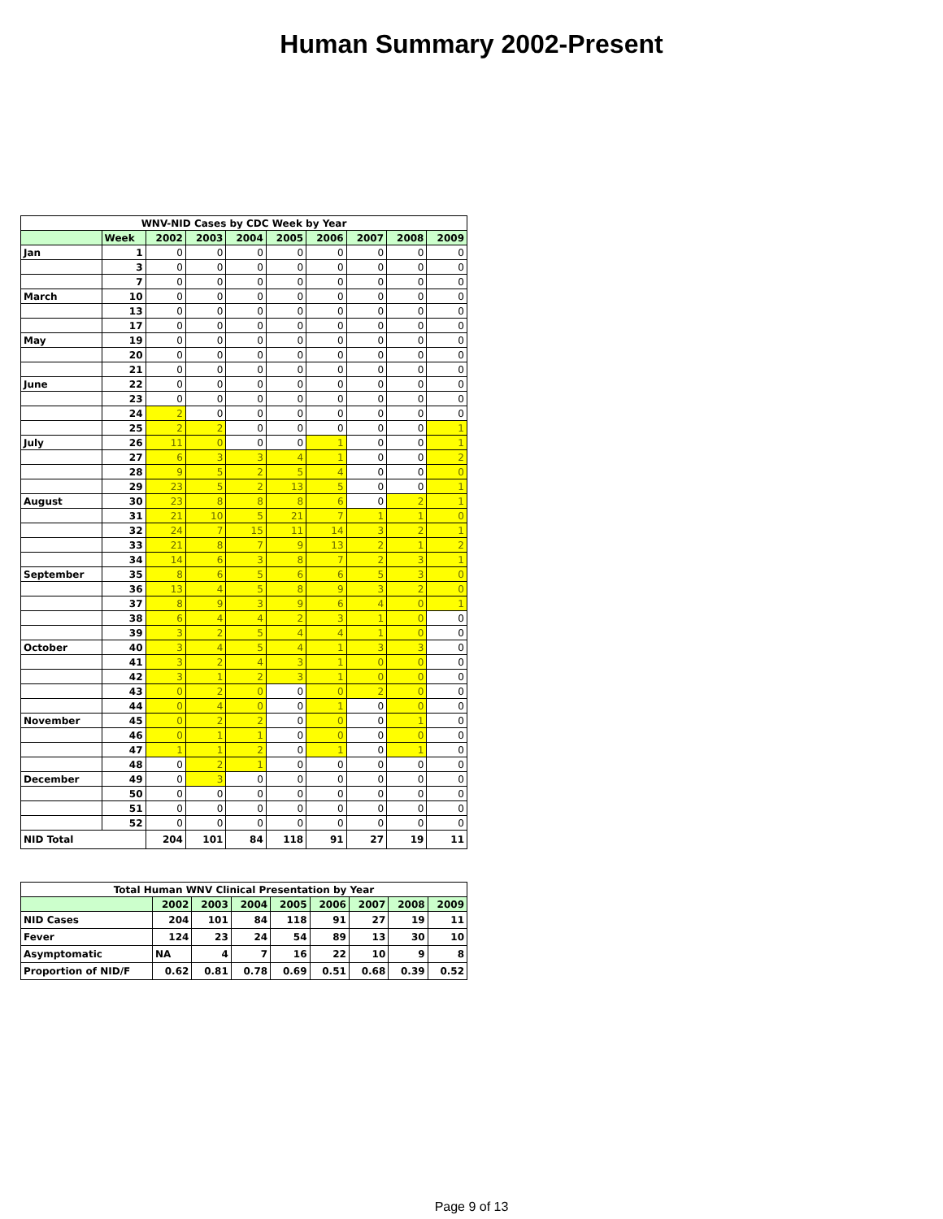Human Summary 2002-Present
| WNV-NID Cases by CDC Week by Year | | | | | | | | | |
| --- | --- | --- | --- | --- | --- | --- | --- | --- | --- |
| | Week | 2002 | 2003 | 2004 | 2005 | 2006 | 2007 | 2008 | 2009 |
| Jan | 1 | 0 | 0 | 0 | 0 | 0 | 0 | 0 | 0 |
| | 3 | 0 | 0 | 0 | 0 | 0 | 0 | 0 | 0 |
| | 7 | 0 | 0 | 0 | 0 | 0 | 0 | 0 | 0 |
| March | 10 | 0 | 0 | 0 | 0 | 0 | 0 | 0 | 0 |
| | 13 | 0 | 0 | 0 | 0 | 0 | 0 | 0 | 0 |
| | 17 | 0 | 0 | 0 | 0 | 0 | 0 | 0 | 0 |
| May | 19 | 0 | 0 | 0 | 0 | 0 | 0 | 0 | 0 |
| | 20 | 0 | 0 | 0 | 0 | 0 | 0 | 0 | 0 |
| | 21 | 0 | 0 | 0 | 0 | 0 | 0 | 0 | 0 |
| June | 22 | 0 | 0 | 0 | 0 | 0 | 0 | 0 | 0 |
| | 23 | 0 | 0 | 0 | 0 | 0 | 0 | 0 | 0 |
| | 24 | 2 | 0 | 0 | 0 | 0 | 0 | 0 | 0 |
| | 25 | 2 | 2 | 0 | 0 | 0 | 0 | 0 | 1 |
| July | 26 | 11 | 0 | 0 | 0 | 1 | 0 | 0 | 1 |
| | 27 | 6 | 3 | 3 | 4 | 1 | 0 | 0 | 2 |
| | 28 | 9 | 5 | 2 | 5 | 4 | 0 | 0 | 0 |
| | 29 | 23 | 5 | 2 | 13 | 5 | 0 | 0 | 1 |
| August | 30 | 23 | 8 | 8 | 8 | 6 | 0 | 2 | 1 |
| | 31 | 21 | 10 | 5 | 21 | 7 | 1 | 1 | 0 |
| | 32 | 24 | 7 | 15 | 11 | 14 | 3 | 2 | 1 |
| | 33 | 21 | 8 | 7 | 9 | 13 | 2 | 1 | 2 |
| | 34 | 14 | 6 | 3 | 8 | 7 | 2 | 3 | 1 |
| September | 35 | 8 | 6 | 5 | 6 | 6 | 5 | 3 | 0 |
| | 36 | 13 | 4 | 5 | 8 | 9 | 3 | 2 | 0 |
| | 37 | 8 | 9 | 3 | 9 | 6 | 4 | 0 | 1 |
| | 38 | 6 | 4 | 4 | 2 | 3 | 1 | 0 | 0 |
| | 39 | 3 | 2 | 5 | 4 | 4 | 1 | 0 | 0 |
| October | 40 | 3 | 4 | 5 | 4 | 1 | 3 | 3 | 0 |
| | 41 | 3 | 2 | 4 | 3 | 1 | 0 | 0 | 0 |
| | 42 | 3 | 1 | 2 | 3 | 1 | 0 | 0 | 0 |
| | 43 | 0 | 2 | 0 | 0 | 0 | 2 | 0 | 0 |
| | 44 | 0 | 4 | 0 | 0 | 1 | 0 | 0 | 0 |
| November | 45 | 0 | 2 | 2 | 0 | 0 | 0 | 1 | 0 |
| | 46 | 0 | 1 | 1 | 0 | 0 | 0 | 0 | 0 |
| | 47 | 1 | 1 | 2 | 0 | 1 | 0 | 1 | 0 |
| | 48 | 0 | 2 | 1 | 0 | 0 | 0 | 0 | 0 |
| December | 49 | 0 | 3 | 0 | 0 | 0 | 0 | 0 | 0 |
| | 50 | 0 | 0 | 0 | 0 | 0 | 0 | 0 | 0 |
| | 51 | 0 | 0 | 0 | 0 | 0 | 0 | 0 | 0 |
| | 52 | 0 | 0 | 0 | 0 | 0 | 0 | 0 | 0 |
| NID Total | | 204 | 101 | 84 | 118 | 91 | 27 | 19 | 11 |
| Total Human WNV Clinical Presentation by Year | | | | | | | | |
| --- | --- | --- | --- | --- | --- | --- | --- | --- |
| | 2002 | 2003 | 2004 | 2005 | 2006 | 2007 | 2008 | 2009 |
| NID Cases | 204 | 101 | 84 | 118 | 91 | 27 | 19 | 11 |
| Fever | 124 | 23 | 24 | 54 | 89 | 13 | 30 | 10 |
| Asymptomatic | NA | 4 | 7 | 16 | 22 | 10 | 9 | 8 |
| Proportion of NID/F | 0.62 | 0.81 | 0.78 | 0.69 | 0.51 | 0.68 | 0.39 | 0.52 |
Page 9 of 13